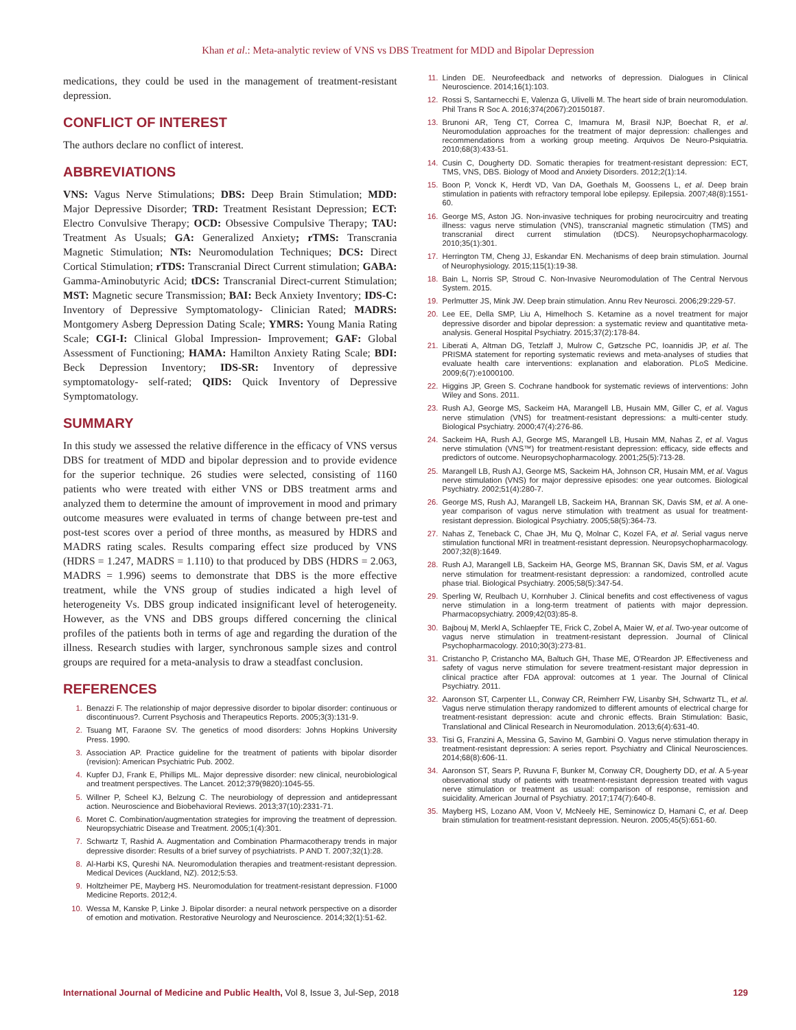Khan et al.: Meta-analytic review of VNS vs DBS Treatment for MDD and Bipolar Depression
medications, they could be used in the management of treatment-resistant depression.
CONFLICT OF INTEREST
The authors declare no conflict of interest.
ABBREVIATIONS
VNS: Vagus Nerve Stimulations; DBS: Deep Brain Stimulation; MDD: Major Depressive Disorder; TRD: Treatment Resistant Depression; ECT: Electro Convulsive Therapy; OCD: Obsessive Compulsive Therapy; TAU: Treatment As Usuals; GA: Generalized Anxiety; rTMS: Transcrania Magnetic Stimulation; NTs: Neuromodulation Techniques; DCS: Direct Cortical Stimulation; rTDS: Transcranial Direct Current stimulation; GABA: Gamma-Aminobutyric Acid; tDCS: Transcranial Direct-current Stimulation; MST: Magnetic secure Transmission; BAI: Beck Anxiety Inventory; IDS-C: Inventory of Depressive Symptomatology- Clinician Rated; MADRS: Montgomery Asberg Depression Dating Scale; YMRS: Young Mania Rating Scale; CGI-I: Clinical Global Impression- Improvement; GAF: Global Assessment of Functioning; HAMA: Hamilton Anxiety Rating Scale; BDI: Beck Depression Inventory; IDS-SR: Inventory of depressive symptomatology- self-rated; QIDS: Quick Inventory of Depressive Symptomatology.
SUMMARY
In this study we assessed the relative difference in the efficacy of VNS versus DBS for treatment of MDD and bipolar depression and to provide evidence for the superior technique. 26 studies were selected, consisting of 1160 patients who were treated with either VNS or DBS treatment arms and analyzed them to determine the amount of improvement in mood and primary outcome measures were evaluated in terms of change between pre-test and post-test scores over a period of three months, as measured by HDRS and MADRS rating scales. Results comparing effect size produced by VNS (HDRS = 1.247, MADRS = 1.110) to that produced by DBS (HDRS = 2.063, MADRS = 1.996) seems to demonstrate that DBS is the more effective treatment, while the VNS group of studies indicated a high level of heterogeneity Vs. DBS group indicated insignificant level of heterogeneity. However, as the VNS and DBS groups differed concerning the clinical profiles of the patients both in terms of age and regarding the duration of the illness. Research studies with larger, synchronous sample sizes and control groups are required for a meta-analysis to draw a steadfast conclusion.
REFERENCES
1. Benazzi F. The relationship of major depressive disorder to bipolar disorder: continuous or discontinuous?. Current Psychosis and Therapeutics Reports. 2005;3(3):131-9.
2. Tsuang MT, Faraone SV. The genetics of mood disorders: Johns Hopkins University Press. 1990.
3. Association AP. Practice guideline for the treatment of patients with bipolar disorder (revision): American Psychiatric Pub. 2002.
4. Kupfer DJ, Frank E, Phillips ML. Major depressive disorder: new clinical, neurobiological and treatment perspectives. The Lancet. 2012;379(9820):1045-55.
5. Willner P, Scheel KJ, Belzung C. The neurobiology of depression and antidepressant action. Neuroscience and Biobehavioral Reviews. 2013;37(10):2331-71.
6. Moret C. Combination/augmentation strategies for improving the treatment of depression. Neuropsychiatric Disease and Treatment. 2005;1(4):301.
7. Schwartz T, Rashid A. Augmentation and Combination Pharmacotherapy trends in major depressive disorder: Results of a brief survey of psychiatrists. P AND T. 2007;32(1):28.
8. Al-Harbi KS, Qureshi NA. Neuromodulation therapies and treatment-resistant depression. Medical Devices (Auckland, NZ). 2012;5:53.
9. Holtzheimer PE, Mayberg HS. Neuromodulation for treatment-resistant depression. F1000 Medicine Reports. 2012;4.
10. Wessa M, Kanske P, Linke J. Bipolar disorder: a neural network perspective on a disorder of emotion and motivation. Restorative Neurology and Neuroscience. 2014;32(1):51-62.
11. Linden DE. Neurofeedback and networks of depression. Dialogues in Clinical Neuroscience. 2014;16(1):103.
12. Rossi S, Santarnecchi E, Valenza G, Ulivelli M. The heart side of brain neuromodulation. Phil Trans R Soc A. 2016;374(2067):20150187.
13. Brunoni AR, Teng CT, Correa C, Imamura M, Brasil NJP, Boechat R, et al. Neuromodulation approaches for the treatment of major depression: challenges and recommendations from a working group meeting. Arquivos De Neuro-Psiquiatria. 2010;68(3):433-51.
14. Cusin C, Dougherty DD. Somatic therapies for treatment-resistant depression: ECT, TMS, VNS, DBS. Biology of Mood and Anxiety Disorders. 2012;2(1):14.
15. Boon P, Vonck K, Herdt VD, Van DA, Goethals M, Goossens L, et al. Deep brain stimulation in patients with refractory temporal lobe epilepsy. Epilepsia. 2007;48(8):1551-60.
16. George MS, Aston JG. Non-invasive techniques for probing neurocircuitry and treating illness: vagus nerve stimulation (VNS), transcranial magnetic stimulation (TMS) and transcranial direct current stimulation (tDCS). Neuropsychopharmacology. 2010;35(1):301.
17. Herrington TM, Cheng JJ, Eskandar EN. Mechanisms of deep brain stimulation. Journal of Neurophysiology. 2015;115(1):19-38.
18. Bain L, Norris SP, Stroud C. Non-Invasive Neuromodulation of The Central Nervous System. 2015.
19. Perlmutter JS, Mink JW. Deep brain stimulation. Annu Rev Neurosci. 2006;29:229-57.
20. Lee EE, Della SMP, Liu A, Himelhoch S. Ketamine as a novel treatment for major depressive disorder and bipolar depression: a systematic review and quantitative meta-analysis. General Hospital Psychiatry. 2015;37(2):178-84.
21. Liberati A, Altman DG, Tetzlaff J, Mulrow C, Gøtzsche PC, Ioannidis JP, et al. The PRISMA statement for reporting systematic reviews and meta-analyses of studies that evaluate health care interventions: explanation and elaboration. PLoS Medicine. 2009;6(7):e1000100.
22. Higgins JP, Green S. Cochrane handbook for systematic reviews of interventions: John Wiley and Sons. 2011.
23. Rush AJ, George MS, Sackeim HA, Marangell LB, Husain MM, Giller C, et al. Vagus nerve stimulation (VNS) for treatment-resistant depressions: a multi-center study. Biological Psychiatry. 2000;47(4):276-86.
24. Sackeim HA, Rush AJ, George MS, Marangell LB, Husain MM, Nahas Z, et al. Vagus nerve stimulation (VNS™) for treatment-resistant depression: efficacy, side effects and predictors of outcome. Neuropsychopharmacology. 2001;25(5):713-28.
25. Marangell LB, Rush AJ, George MS, Sackeim HA, Johnson CR, Husain MM, et al. Vagus nerve stimulation (VNS) for major depressive episodes: one year outcomes. Biological Psychiatry. 2002;51(4):280-7.
26. George MS, Rush AJ, Marangell LB, Sackeim HA, Brannan SK, Davis SM, et al. A one-year comparison of vagus nerve stimulation with treatment as usual for treatment-resistant depression. Biological Psychiatry. 2005;58(5):364-73.
27. Nahas Z, Teneback C, Chae JH, Mu Q, Molnar C, Kozel FA, et al. Serial vagus nerve stimulation functional MRI in treatment-resistant depression. Neuropsychopharmacology. 2007;32(8):1649.
28. Rush AJ, Marangell LB, Sackeim HA, George MS, Brannan SK, Davis SM, et al. Vagus nerve stimulation for treatment-resistant depression: a randomized, controlled acute phase trial. Biological Psychiatry. 2005;58(5):347-54.
29. Sperling W, Reulbach U, Kornhuber J. Clinical benefits and cost effectiveness of vagus nerve stimulation in a long-term treatment of patients with major depression. Pharmacopsychiatry. 2009;42(03):85-8.
30. Bajbouj M, Merkl A, Schlaepfer TE, Frick C, Zobel A, Maier W, et al. Two-year outcome of vagus nerve stimulation in treatment-resistant depression. Journal of Clinical Psychopharmacology. 2010;30(3):273-81.
31. Cristancho P, Cristancho MA, Baltuch GH, Thase ME, O'Reardon JP. Effectiveness and safety of vagus nerve stimulation for severe treatment-resistant major depression in clinical practice after FDA approval: outcomes at 1 year. The Journal of Clinical Psychiatry. 2011.
32. Aaronson ST, Carpenter LL, Conway CR, Reimherr FW, Lisanby SH, Schwartz TL, et al. Vagus nerve stimulation therapy randomized to different amounts of electrical charge for treatment-resistant depression: acute and chronic effects. Brain Stimulation: Basic, Translational and Clinical Research in Neuromodulation. 2013;6(4):631-40.
33. Tisi G, Franzini A, Messina G, Savino M, Gambini O. Vagus nerve stimulation therapy in treatment-resistant depression: A series report. Psychiatry and Clinical Neurosciences. 2014;68(8):606-11.
34. Aaronson ST, Sears P, Ruvuna F, Bunker M, Conway CR, Dougherty DD, et al. A 5-year observational study of patients with treatment-resistant depression treated with vagus nerve stimulation or treatment as usual: comparison of response, remission and suicidality. American Journal of Psychiatry. 2017;174(7):640-8.
35. Mayberg HS, Lozano AM, Voon V, McNeely HE, Seminowicz D, Hamani C, et al. Deep brain stimulation for treatment-resistant depression. Neuron. 2005;45(5):651-60.
International Journal of Medicine and Public Health, Vol 8, Issue 3, Jul-Sep, 2018 129